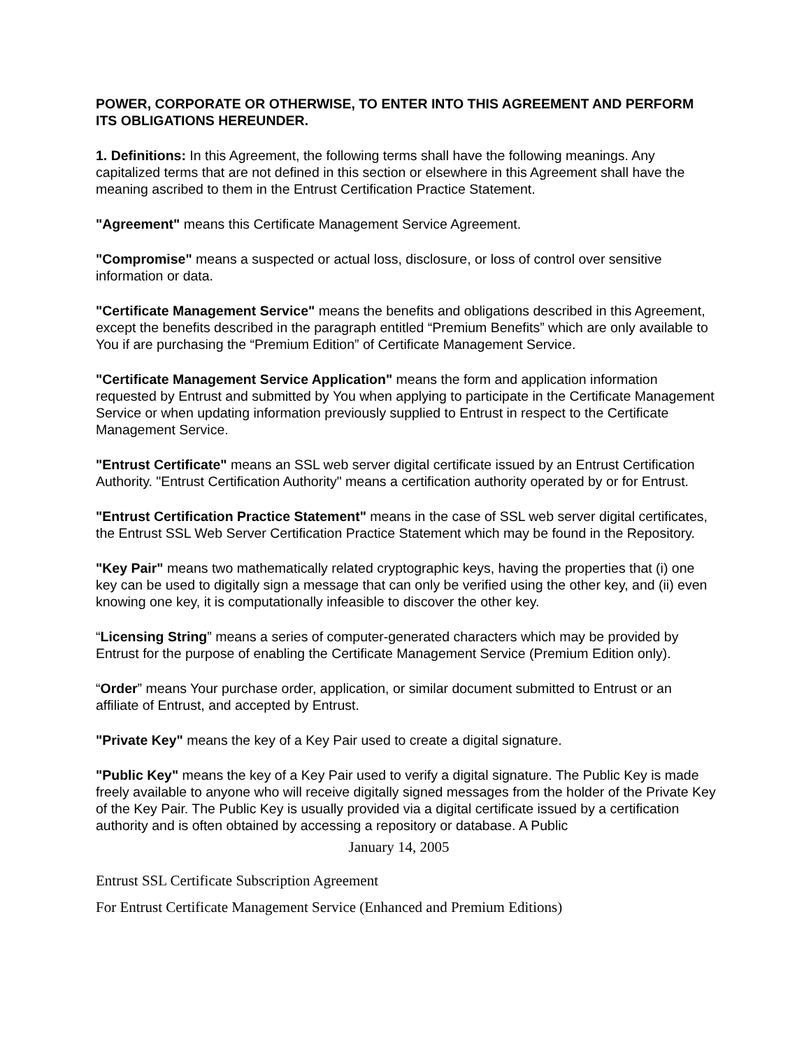POWER, CORPORATE OR OTHERWISE, TO ENTER INTO THIS AGREEMENT AND PERFORM ITS OBLIGATIONS HEREUNDER.
1. Definitions: In this Agreement, the following terms shall have the following meanings. Any capitalized terms that are not defined in this section or elsewhere in this Agreement shall have the meaning ascribed to them in the Entrust Certification Practice Statement.
"Agreement" means this Certificate Management Service Agreement.
"Compromise" means a suspected or actual loss, disclosure, or loss of control over sensitive information or data.
"Certificate Management Service" means the benefits and obligations described in this Agreement, except the benefits described in the paragraph entitled “Premium Benefits” which are only available to You if are purchasing the “Premium Edition” of Certificate Management Service.
"Certificate Management Service Application" means the form and application information requested by Entrust and submitted by You when applying to participate in the Certificate Management Service or when updating information previously supplied to Entrust in respect to the Certificate Management Service.
"Entrust Certificate" means an SSL web server digital certificate issued by an Entrust Certification Authority. "Entrust Certification Authority" means a certification authority operated by or for Entrust.
"Entrust Certification Practice Statement" means in the case of SSL web server digital certificates, the Entrust SSL Web Server Certification Practice Statement which may be found in the Repository.
"Key Pair" means two mathematically related cryptographic keys, having the properties that (i) one key can be used to digitally sign a message that can only be verified using the other key, and (ii) even knowing one key, it is computationally infeasible to discover the other key.
“Licensing String” means a series of computer-generated characters which may be provided by Entrust for the purpose of enabling the Certificate Management Service (Premium Edition only).
“Order” means Your purchase order, application, or similar document submitted to Entrust or an affiliate of Entrust, and accepted by Entrust.
"Private Key" means the key of a Key Pair used to create a digital signature.
"Public Key" means the key of a Key Pair used to verify a digital signature. The Public Key is made freely available to anyone who will receive digitally signed messages from the holder of the Private Key of the Key Pair. The Public Key is usually provided via a digital certificate issued by a certification authority and is often obtained by accessing a repository or database. A Public
January 14, 2005
Entrust SSL Certificate Subscription Agreement
For Entrust Certificate Management Service (Enhanced and Premium Editions)